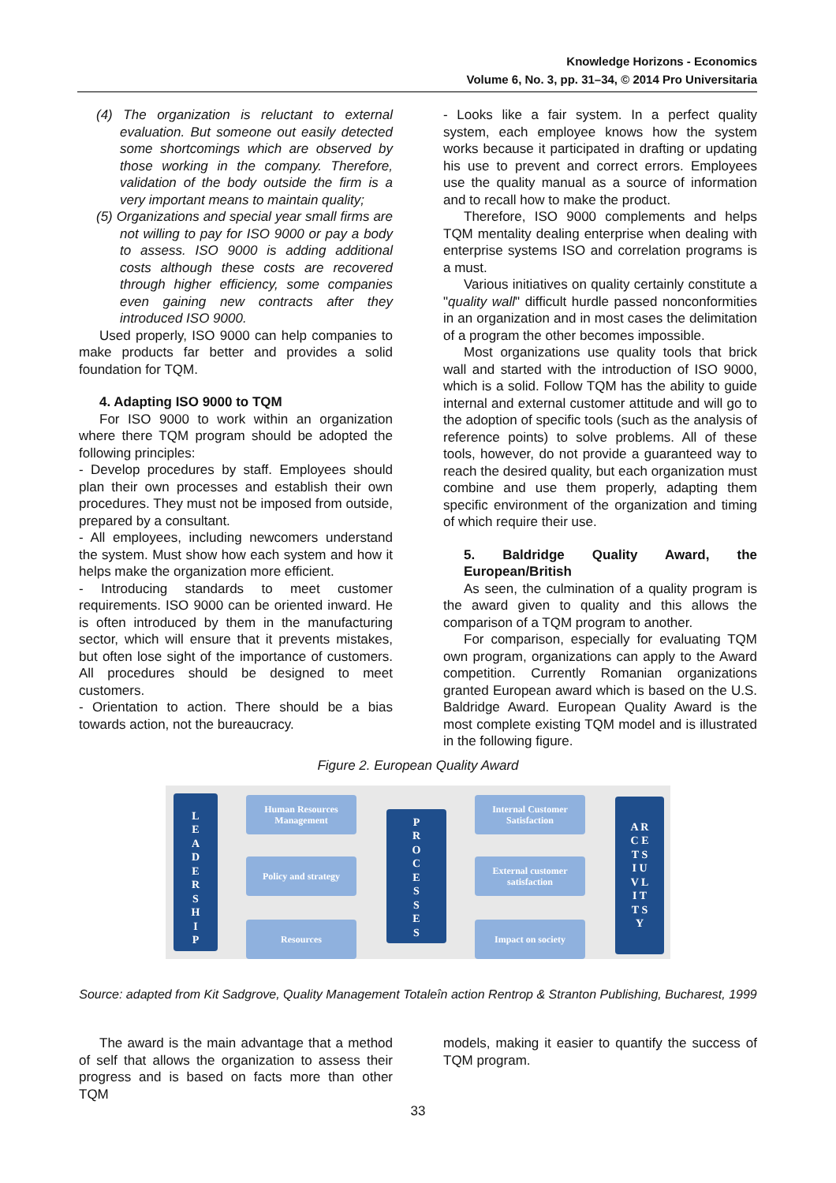Knowledge Horizons - Economics
Volume 6, No. 3, pp. 31–34, © 2014 Pro Universitaria
(4) The organization is reluctant to external evaluation. But someone out easily detected some shortcomings which are observed by those working in the company. Therefore, validation of the body outside the firm is a very important means to maintain quality;
(5) Organizations and special year small firms are not willing to pay for ISO 9000 or pay a body to assess. ISO 9000 is adding additional costs although these costs are recovered through higher efficiency, some companies even gaining new contracts after they introduced ISO 9000.
Used properly, ISO 9000 can help companies to make products far better and provides a solid foundation for TQM.
4. Adapting ISO 9000 to TQM
For ISO 9000 to work within an organization where there TQM program should be adopted the following principles:
- Develop procedures by staff. Employees should plan their own processes and establish their own procedures. They must not be imposed from outside, prepared by a consultant.
- All employees, including newcomers understand the system. Must show how each system and how it helps make the organization more efficient.
- Introducing standards to meet customer requirements. ISO 9000 can be oriented inward. He is often introduced by them in the manufacturing sector, which will ensure that it prevents mistakes, but often lose sight of the importance of customers. All procedures should be designed to meet customers.
- Orientation to action. There should be a bias towards action, not the bureaucracy.
- Looks like a fair system. In a perfect quality system, each employee knows how the system works because it participated in drafting or updating his use to prevent and correct errors. Employees use the quality manual as a source of information and to recall how to make the product.
Therefore, ISO 9000 complements and helps TQM mentality dealing enterprise when dealing with enterprise systems ISO and correlation programs is a must.
Various initiatives on quality certainly constitute a "quality wall" difficult hurdle passed nonconformities in an organization and in most cases the delimitation of a program the other becomes impossible.
Most organizations use quality tools that brick wall and started with the introduction of ISO 9000, which is a solid. Follow TQM has the ability to guide internal and external customer attitude and will go to the adoption of specific tools (such as the analysis of reference points) to solve problems. All of these tools, however, do not provide a guaranteed way to reach the desired quality, but each organization must combine and use them properly, adapting them specific environment of the organization and timing of which require their use.
5. Baldridge Quality Award, the European/British
As seen, the culmination of a quality program is the award given to quality and this allows the comparison of a TQM program to another.
For comparison, especially for evaluating TQM own program, organizations can apply to the Award competition. Currently Romanian organizations granted European award which is based on the U.S. Baldridge Award. European Quality Award is the most complete existing TQM model and is illustrated in the following figure.
Figure 2. European Quality Award
L
E
A
D
E
R
S
H
I
P
Human Resources Management
Policy and strategy
Resources
P
R
O
C
E
S
S
E
S
Internal Customer Satisfaction
External customer satisfaction
Impact on society
A R
C E
T S
I U
V L
I T
T S
Y
Source: adapted from Kit Sadgrove, Quality Management Totaleîn action Rentrop & Stranton Publishing, Bucharest, 1999
The award is the main advantage that a method of self that allows the organization to assess their progress and is based on facts more than other TQM
models, making it easier to quantify the success of TQM program.
33